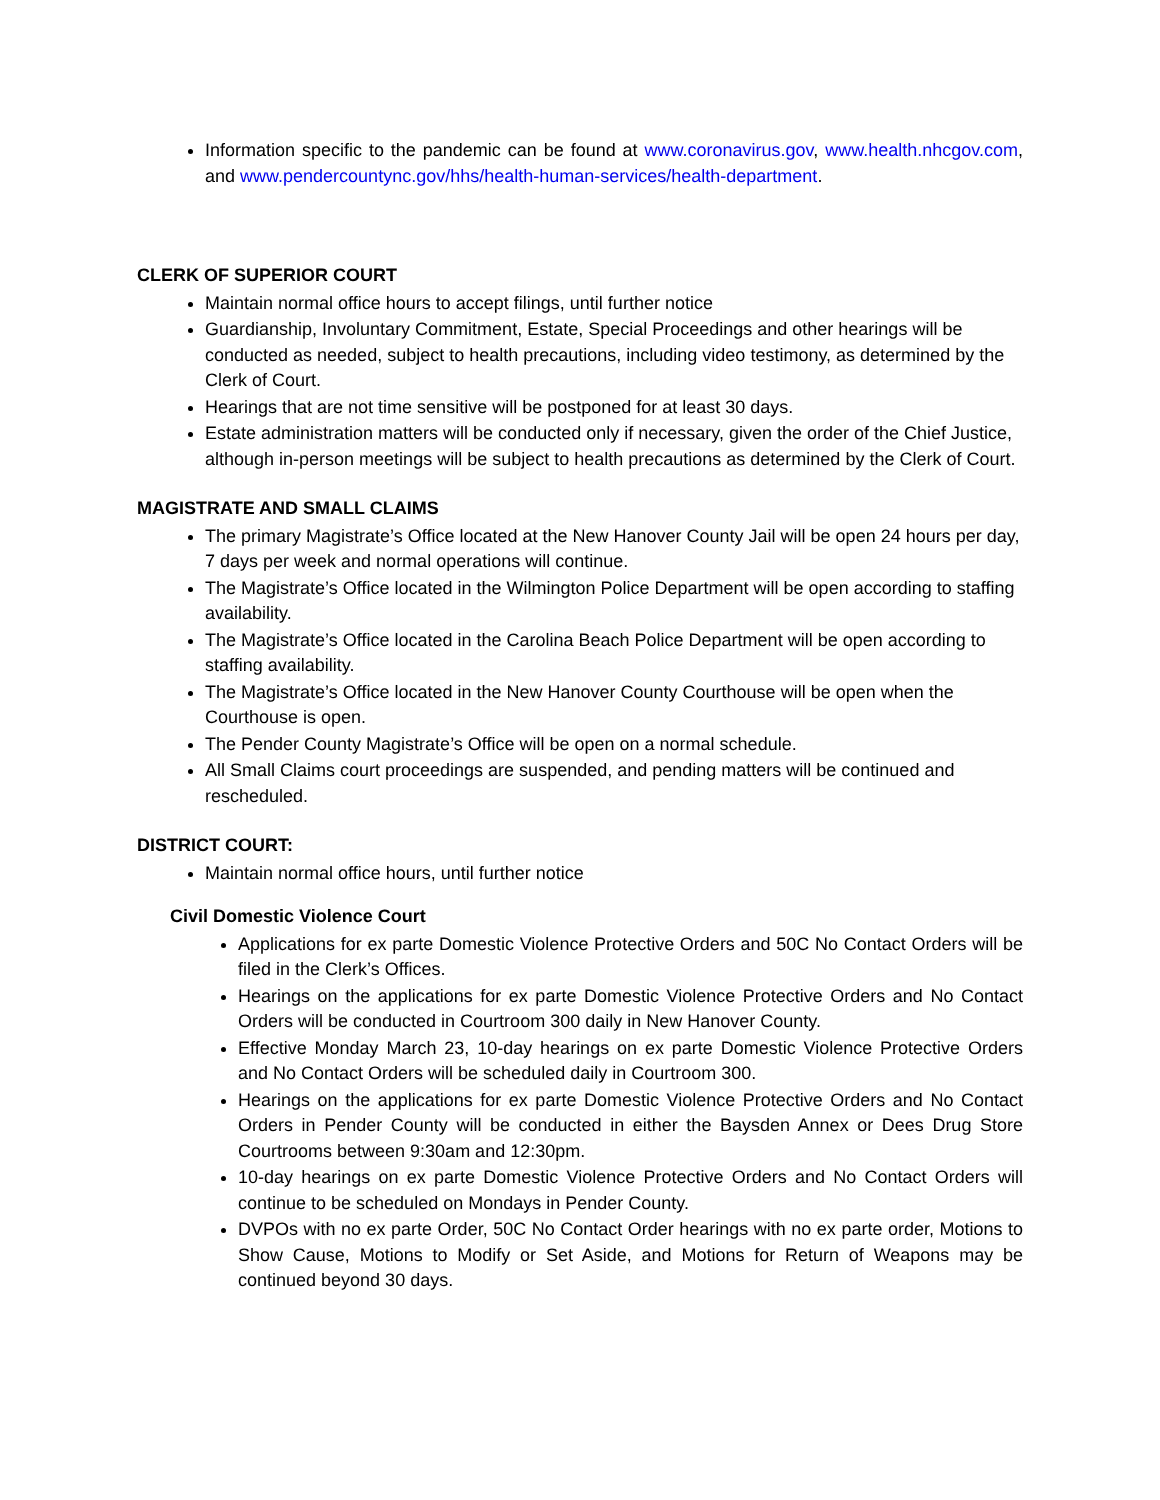Information specific to the pandemic can be found at www.coronavirus.gov, www.health.nhcgov.com, and www.pendercountync.gov/hhs/health-human-services/health-department.
CLERK OF SUPERIOR COURT
Maintain normal office hours to accept filings, until further notice
Guardianship, Involuntary Commitment, Estate, Special Proceedings and other hearings will be conducted as needed, subject to health precautions, including video testimony, as determined by the Clerk of Court.
Hearings that are not time sensitive will be postponed for at least 30 days.
Estate administration matters will be conducted only if necessary, given the order of the Chief Justice, although in-person meetings will be subject to health precautions as determined by the Clerk of Court.
MAGISTRATE AND SMALL CLAIMS
The primary Magistrate’s Office located at the New Hanover County Jail will be open 24 hours per day, 7 days per week and normal operations will continue.
The Magistrate’s Office located in the Wilmington Police Department will be open according to staffing availability.
The Magistrate’s Office located in the Carolina Beach Police Department will be open according to staffing availability.
The Magistrate’s Office located in the New Hanover County Courthouse will be open when the Courthouse is open.
The Pender County Magistrate’s Office will be open on a normal schedule.
All Small Claims court proceedings are suspended, and pending matters will be continued and rescheduled.
DISTRICT COURT:
Maintain normal office hours, until further notice
Civil Domestic Violence Court
Applications for ex parte Domestic Violence Protective Orders and 50C No Contact Orders will be filed in the Clerk’s Offices.
Hearings on the applications for ex parte Domestic Violence Protective Orders and No Contact Orders will be conducted in Courtroom 300 daily in New Hanover County.
Effective Monday March 23, 10-day hearings on ex parte Domestic Violence Protective Orders and No Contact Orders will be scheduled daily in Courtroom 300.
Hearings on the applications for ex parte Domestic Violence Protective Orders and No Contact Orders in Pender County will be conducted in either the Baysden Annex or Dees Drug Store Courtrooms between 9:30am and 12:30pm.
10-day hearings on ex parte Domestic Violence Protective Orders and No Contact Orders will continue to be scheduled on Mondays in Pender County.
DVPOs with no ex parte Order, 50C No Contact Order hearings with no ex parte order, Motions to Show Cause, Motions to Modify or Set Aside, and Motions for Return of Weapons may be continued beyond 30 days.